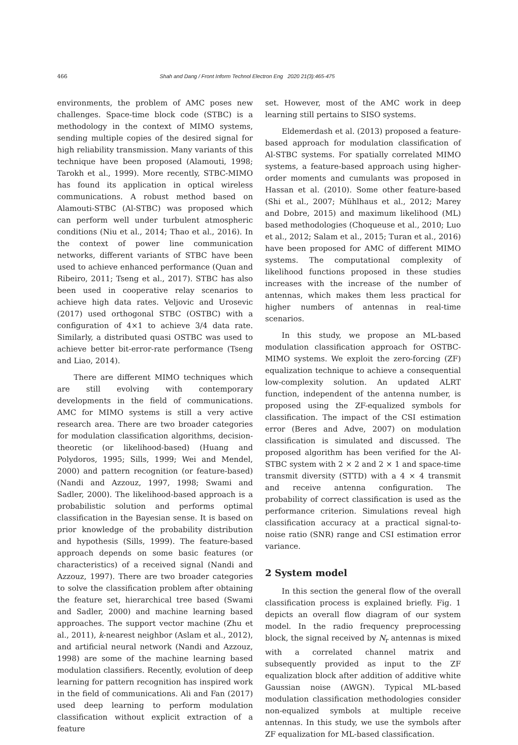466 Shah and Dang / Front Inform Technol Electron Eng 2020 21(3):465-475
environments, the problem of AMC poses new challenges. Space-time block code (STBC) is a methodology in the context of MIMO systems, sending multiple copies of the desired signal for high reliability transmission. Many variants of this technique have been proposed (Alamouti, 1998; Tarokh et al., 1999). More recently, STBC-MIMO has found its application in optical wireless communications. A robust method based on Alamouti-STBC (Al-STBC) was proposed which can perform well under turbulent atmospheric conditions (Niu et al., 2014; Thao et al., 2016). In the context of power line communication networks, different variants of STBC have been used to achieve enhanced performance (Quan and Ribeiro, 2011; Tseng et al., 2017). STBC has also been used in cooperative relay scenarios to achieve high data rates. Veljovic and Urosevic (2017) used orthogonal STBC (OSTBC) with a configuration of 4×1 to achieve 3/4 data rate. Similarly, a distributed quasi OSTBC was used to achieve better bit-error-rate performance (Tseng and Liao, 2014).
There are different MIMO techniques which are still evolving with contemporary developments in the field of communications. AMC for MIMO systems is still a very active research area. There are two broader categories for modulation classification algorithms, decision-theoretic (or likelihood-based) (Huang and Polydoros, 1995; Sills, 1999; Wei and Mendel, 2000) and pattern recognition (or feature-based) (Nandi and Azzouz, 1997, 1998; Swami and Sadler, 2000). The likelihood-based approach is a probabilistic solution and performs optimal classification in the Bayesian sense. It is based on prior knowledge of the probability distribution and hypothesis (Sills, 1999). The feature-based approach depends on some basic features (or characteristics) of a received signal (Nandi and Azzouz, 1997). There are two broader categories to solve the classification problem after obtaining the feature set, hierarchical tree based (Swami and Sadler, 2000) and machine learning based approaches. The support vector machine (Zhu et al., 2011), k-nearest neighbor (Aslam et al., 2012), and artificial neural network (Nandi and Azzouz, 1998) are some of the machine learning based modulation classifiers. Recently, evolution of deep learning for pattern recognition has inspired work in the field of communications. Ali and Fan (2017) used deep learning to perform modulation classification without explicit extraction of a feature
set. However, most of the AMC work in deep learning still pertains to SISO systems.
Eldemerdash et al. (2013) proposed a feature-based approach for modulation classification of Al-STBC systems. For spatially correlated MIMO systems, a feature-based approach using higher-order moments and cumulants was proposed in Hassan et al. (2010). Some other feature-based (Shi et al., 2007; Mühlhaus et al., 2012; Marey and Dobre, 2015) and maximum likelihood (ML) based methodologies (Choqueuse et al., 2010; Luo et al., 2012; Salam et al., 2015; Turan et al., 2016) have been proposed for AMC of different MIMO systems. The computational complexity of likelihood functions proposed in these studies increases with the increase of the number of antennas, which makes them less practical for higher numbers of antennas in real-time scenarios.
In this study, we propose an ML-based modulation classification approach for OSTBC-MIMO systems. We exploit the zero-forcing (ZF) equalization technique to achieve a consequential low-complexity solution. An updated ALRT function, independent of the antenna number, is proposed using the ZF-equalized symbols for classification. The impact of the CSI estimation error (Beres and Adve, 2007) on modulation classification is simulated and discussed. The proposed algorithm has been verified for the Al-STBC system with 2 × 2 and 2 × 1 and space-time transmit diversity (STTD) with a 4 × 4 transmit and receive antenna configuration. The probability of correct classification is used as the performance criterion. Simulations reveal high classification accuracy at a practical signal-to-noise ratio (SNR) range and CSI estimation error variance.
2 System model
In this section the general flow of the overall classification process is explained briefly. Fig. 1 depicts an overall flow diagram of our system model. In the radio frequency preprocessing block, the signal received by N<sub>r</sub> antennas is mixed with a correlated channel matrix and subsequently provided as input to the ZF equalization block after addition of additive white Gaussian noise (AWGN). Typical ML-based modulation classification methodologies consider non-equalized symbols at multiple receive antennas. In this study, we use the symbols after ZF equalization for ML-based classification.